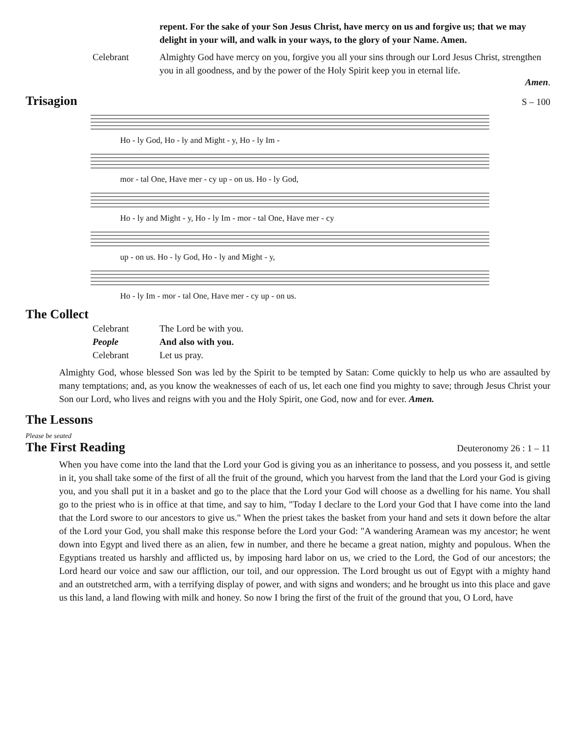repent. For the sake of your Son Jesus Christ, have mercy on us and forgive us; that we may delight in your will, and walk in your ways, to the glory of your Name. Amen.
Celebrant Almighty God have mercy on you, forgive you all your sins through our Lord Jesus Christ, strengthen you in all goodness, and by the power of the Holy Spirit keep you in eternal life.
Amen.
Trisagion S – 100
Ho - ly God, Ho - ly and Might - y, Ho - ly Im -
mor - tal One, Have mer - cy up - on us. Ho - ly God,
Ho - ly and Might - y, Ho - ly Im - mor - tal One, Have mer - cy
up - on us. Ho - ly God, Ho - ly and Might - y,
Ho - ly Im - mor - tal One, Have mer - cy up - on us.
The Collect
Celebrant The Lord be with you.
People And also with you.
Celebrant Let us pray.
Almighty God, whose blessed Son was led by the Spirit to be tempted by Satan: Come quickly to help us who are assaulted by many temptations; and, as you know the weaknesses of each of us, let each one find you mighty to save; through Jesus Christ your Son our Lord, who lives and reigns with you and the Holy Spirit, one God, now and for ever. Amen.
The Lessons
Please be seated
The First Reading Deuteronomy 26 : 1 – 11
When you have come into the land that the Lord your God is giving you as an inheritance to possess, and you possess it, and settle in it, you shall take some of the first of all the fruit of the ground, which you harvest from the land that the Lord your God is giving you, and you shall put it in a basket and go to the place that the Lord your God will choose as a dwelling for his name. You shall go to the priest who is in office at that time, and say to him, "Today I declare to the Lord your God that I have come into the land that the Lord swore to our ancestors to give us." When the priest takes the basket from your hand and sets it down before the altar of the Lord your God, you shall make this response before the Lord your God: "A wandering Aramean was my ancestor; he went down into Egypt and lived there as an alien, few in number, and there he became a great nation, mighty and populous. When the Egyptians treated us harshly and afflicted us, by imposing hard labor on us, we cried to the Lord, the God of our ancestors; the Lord heard our voice and saw our affliction, our toil, and our oppression. The Lord brought us out of Egypt with a mighty hand and an outstretched arm, with a terrifying display of power, and with signs and wonders; and he brought us into this place and gave us this land, a land flowing with milk and honey. So now I bring the first of the fruit of the ground that you, O Lord, have